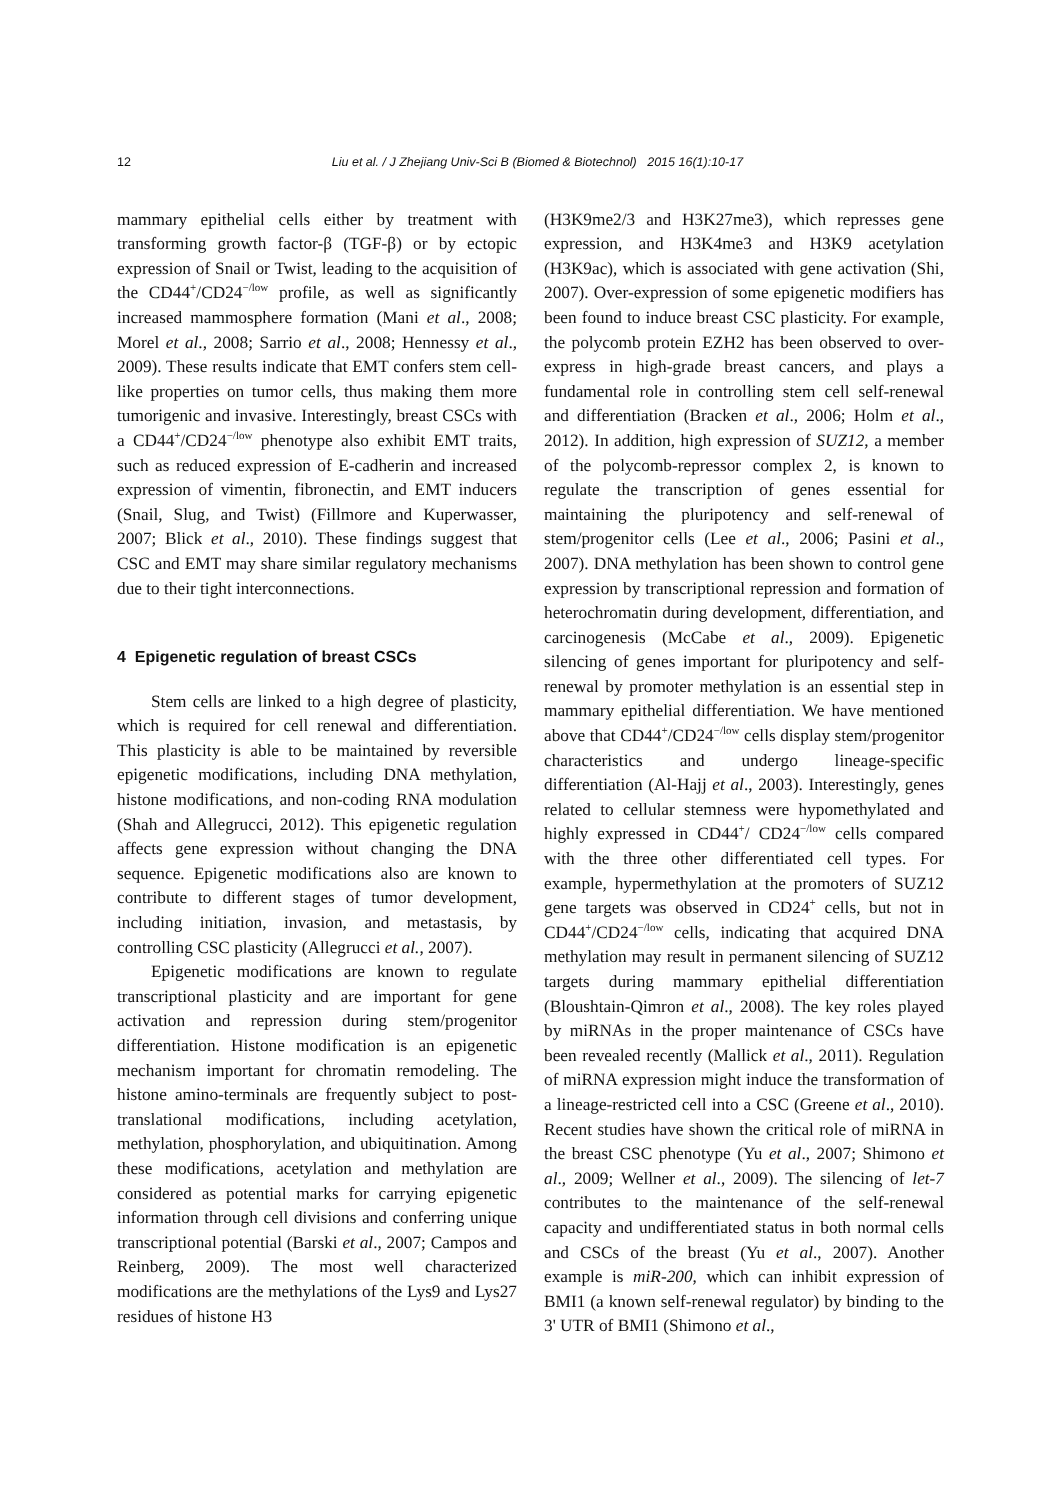12 Liu et al. / J Zhejiang Univ-Sci B (Biomed & Biotechnol) 2015 16(1):10-17
mammary epithelial cells either by treatment with transforming growth factor-β (TGF-β) or by ectopic expression of Snail or Twist, leading to the acquisition of the CD44<sup>+</sup>/CD24<sup>−/low</sup> profile, as well as significantly increased mammosphere formation (Mani et al., 2008; Morel et al., 2008; Sarrio et al., 2008; Hennessy et al., 2009). These results indicate that EMT confers stem cell-like properties on tumor cells, thus making them more tumorigenic and invasive. Interestingly, breast CSCs with a CD44<sup>+</sup>/CD24<sup>−/low</sup> phenotype also exhibit EMT traits, such as reduced expression of E-cadherin and increased expression of vimentin, fibronectin, and EMT inducers (Snail, Slug, and Twist) (Fillmore and Kuperwasser, 2007; Blick et al., 2010). These findings suggest that CSC and EMT may share similar regulatory mechanisms due to their tight interconnections.
4 Epigenetic regulation of breast CSCs
Stem cells are linked to a high degree of plasticity, which is required for cell renewal and differentiation. This plasticity is able to be maintained by reversible epigenetic modifications, including DNA methylation, histone modifications, and non-coding RNA modulation (Shah and Allegrucci, 2012). This epigenetic regulation affects gene expression without changing the DNA sequence. Epigenetic modifications also are known to contribute to different stages of tumor development, including initiation, invasion, and metastasis, by controlling CSC plasticity (Allegrucci et al., 2007).
Epigenetic modifications are known to regulate transcriptional plasticity and are important for gene activation and repression during stem/progenitor differentiation. Histone modification is an epigenetic mechanism important for chromatin remodeling. The histone amino-terminals are frequently subject to post-translational modifications, including acetylation, methylation, phosphorylation, and ubiquitination. Among these modifications, acetylation and methylation are considered as potential marks for carrying epigenetic information through cell divisions and conferring unique transcriptional potential (Barski et al., 2007; Campos and Reinberg, 2009). The most well characterized modifications are the methylations of the Lys9 and Lys27 residues of histone H3
(H3K9me2/3 and H3K27me3), which represses gene expression, and H3K4me3 and H3K9 acetylation (H3K9ac), which is associated with gene activation (Shi, 2007). Over-expression of some epigenetic modifiers has been found to induce breast CSC plasticity. For example, the polycomb protein EZH2 has been observed to over-express in high-grade breast cancers, and plays a fundamental role in controlling stem cell self-renewal and differentiation (Bracken et al., 2006; Holm et al., 2012). In addition, high expression of SUZ12, a member of the polycomb-repressor complex 2, is known to regulate the transcription of genes essential for maintaining the pluripotency and self-renewal of stem/progenitor cells (Lee et al., 2006; Pasini et al., 2007). DNA methylation has been shown to control gene expression by transcriptional repression and formation of heterochromatin during development, differentiation, and carcinogenesis (McCabe et al., 2009). Epigenetic silencing of genes important for pluripotency and self-renewal by promoter methylation is an essential step in mammary epithelial differentiation. We have mentioned above that CD44<sup>+</sup>/CD24<sup>−/low</sup> cells display stem/progenitor characteristics and undergo lineage-specific differentiation (Al-Hajj et al., 2003). Interestingly, genes related to cellular stemness were hypomethylated and highly expressed in CD44<sup>+</sup>/ CD24<sup>−/low</sup> cells compared with the three other differentiated cell types. For example, hypermethylation at the promoters of SUZ12 gene targets was observed in CD24<sup>+</sup> cells, but not in CD44<sup>+</sup>/CD24<sup>−/low</sup> cells, indicating that acquired DNA methylation may result in permanent silencing of SUZ12 targets during mammary epithelial differentiation (Bloushtain-Qimron et al., 2008). The key roles played by miRNAs in the proper maintenance of CSCs have been revealed recently (Mallick et al., 2011). Regulation of miRNA expression might induce the transformation of a lineage-restricted cell into a CSC (Greene et al., 2010). Recent studies have shown the critical role of miRNA in the breast CSC phenotype (Yu et al., 2007; Shimono et al., 2009; Wellner et al., 2009). The silencing of let-7 contributes to the maintenance of the self-renewal capacity and undifferentiated status in both normal cells and CSCs of the breast (Yu et al., 2007). Another example is miR-200, which can inhibit expression of BMI1 (a known self-renewal regulator) by binding to the 3' UTR of BMI1 (Shimono et al.,